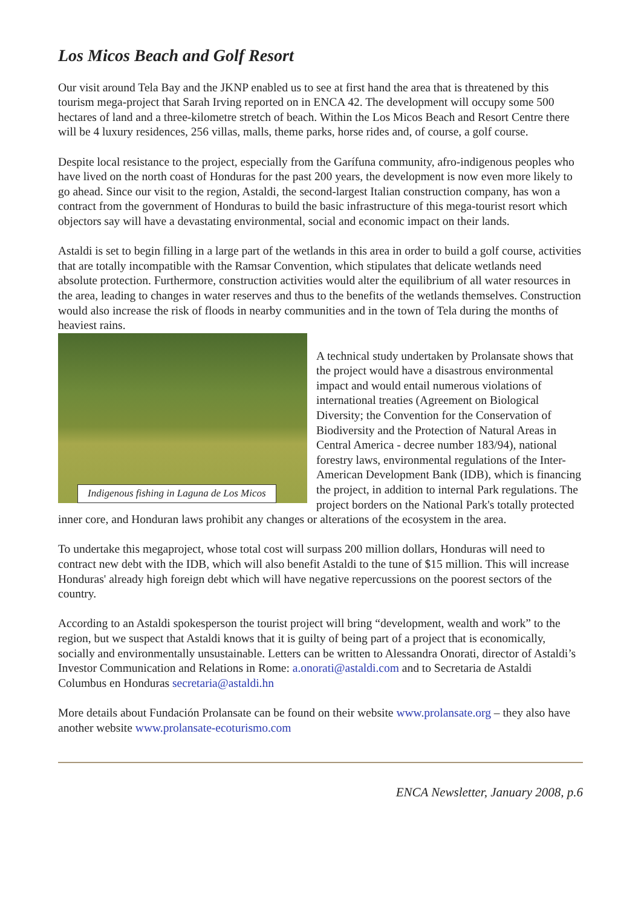Los Micos Beach and Golf Resort
Our visit around Tela Bay and the JKNP enabled us to see at first hand the area that is threatened by this tourism mega-project that Sarah Irving reported on in ENCA 42. The development will occupy some 500 hectares of land and a three-kilometre stretch of beach. Within the Los Micos Beach and Resort Centre there will be 4 luxury residences, 256 villas, malls, theme parks, horse rides and, of course, a golf course.
Despite local resistance to the project, especially from the Garífuna community, afro-indigenous peoples who have lived on the north coast of Honduras for the past 200 years, the development is now even more likely to go ahead. Since our visit to the region, Astaldi, the second-largest Italian construction company, has won a contract from the government of Honduras to build the basic infrastructure of this mega-tourist resort which objectors say will have a devastating environmental, social and economic impact on their lands.
Astaldi is set to begin filling in a large part of the wetlands in this area in order to build a golf course, activities that are totally incompatible with the Ramsar Convention, which stipulates that delicate wetlands need absolute protection. Furthermore, construction activities would alter the equilibrium of all water resources in the area, leading to changes in water reserves and thus to the benefits of the wetlands themselves. Construction would also increase the risk of floods in nearby communities and in the town of Tela during the months of heaviest rains.
Indigenous fishing in Laguna de Los Micos
A technical study undertaken by Prolansate shows that the project would have a disastrous environmental impact and would entail numerous violations of international treaties (Agreement on Biological Diversity; the Convention for the Conservation of Biodiversity and the Protection of Natural Areas in Central America - decree number 183/94), national forestry laws, environmental regulations of the Inter-American Development Bank (IDB), which is financing the project, in addition to internal Park regulations. The project borders on the National Park's totally protected inner core, and Honduran laws prohibit any changes or alterations of the ecosystem in the area.
To undertake this megaproject, whose total cost will surpass 200 million dollars, Honduras will need to contract new debt with the IDB, which will also benefit Astaldi to the tune of $15 million. This will increase Honduras' already high foreign debt which will have negative repercussions on the poorest sectors of the country.
According to an Astaldi spokesperson the tourist project will bring “development, wealth and work” to the region, but we suspect that Astaldi knows that it is guilty of being part of a project that is economically, socially and environmentally unsustainable. Letters can be written to Alessandra Onorati, director of Astaldi’s Investor Communication and Relations in Rome: a.onorati@astaldi.com and to Secretaria de Astaldi Columbus en Honduras secretaria@astaldi.hn
More details about Fundación Prolansate can be found on their website www.prolansate.org – they also have another website www.prolansate-ecoturismo.com
ENCA Newsletter, January 2008, p.6